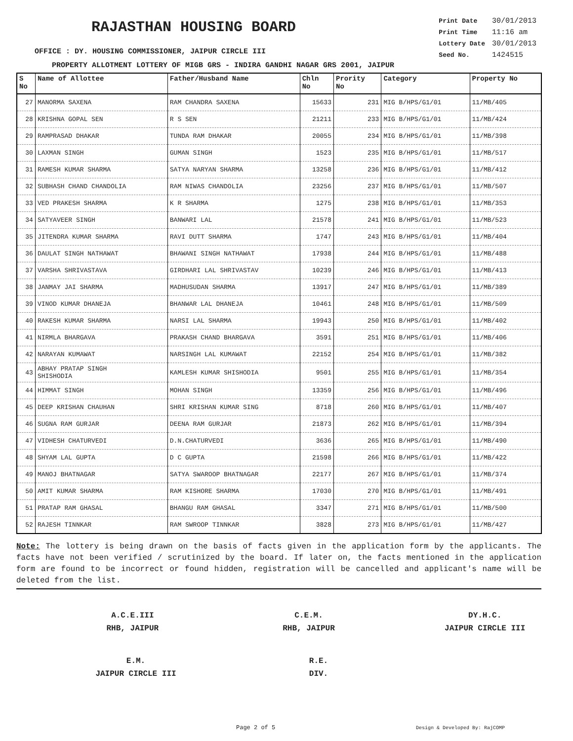RAJASTHAN HOUSING BOARD
OFFICE : DY. HOUSING COMMISSIONER, JAIPUR CIRCLE III
| Print Date | 30/01/2013 |
| Print Time | 11:16 am |
| Lottery Date | 30/01/2013 |
| Seed No. | 1424515 |
PROPERTY ALLOTMENT LOTTERY OF MIGB GRS - INDIRA GANDHI NAGAR GRS 2001, JAIPUR
| S No | Name of Allottee | Father/Husband Name | Chln No | Prority No | Category | Property No |
| --- | --- | --- | --- | --- | --- | --- |
| 27 | MANORMA SAXENA | RAM CHANDRA SAXENA | 15633 | 231 | MIG B/HPS/G1/01 | 11/MB/405 |
| 28 | KRISHNA GOPAL SEN | R S SEN | 21211 | 233 | MIG B/HPS/G1/01 | 11/MB/424 |
| 29 | RAMPRASAD DHAKAR | TUNDA RAM DHAKAR | 20055 | 234 | MIG B/HPS/G1/01 | 11/MB/398 |
| 30 | LAXMAN SINGH | GUMAN SINGH | 1523 | 235 | MIG B/HPS/G1/01 | 11/MB/517 |
| 31 | RAMESH KUMAR SHARMA | SATYA NARYAN SHARMA | 13258 | 236 | MIG B/HPS/G1/01 | 11/MB/412 |
| 32 | SUBHASH CHAND CHANDOLIA | RAM NIWAS CHANDOLIA | 23256 | 237 | MIG B/HPS/G1/01 | 11/MB/507 |
| 33 | VED PRAKESH SHARMA | K R SHARMA | 1275 | 238 | MIG B/HPS/G1/01 | 11/MB/353 |
| 34 | SATYAVEER SINGH | BANWARI LAL | 21578 | 241 | MIG B/HPS/G1/01 | 11/MB/523 |
| 35 | JITENDRA KUMAR SHARMA | RAVI DUTT SHARMA | 1747 | 243 | MIG B/HPS/G1/01 | 11/MB/404 |
| 36 | DAULAT SINGH NATHAWAT | BHAWANI SINGH NATHAWAT | 17938 | 244 | MIG B/HPS/G1/01 | 11/MB/488 |
| 37 | VARSHA SHRIVASTAVA | GIRDHARI LAL SHRIVASTAV | 10239 | 246 | MIG B/HPS/G1/01 | 11/MB/413 |
| 38 | JANMAY JAI SHARMA | MADHUSUDAN SHARMA | 13917 | 247 | MIG B/HPS/G1/01 | 11/MB/389 |
| 39 | VINOD KUMAR DHANEJA | BHANWAR LAL DHANEJA | 10461 | 248 | MIG B/HPS/G1/01 | 11/MB/509 |
| 40 | RAKESH KUMAR SHARMA | NARSI LAL SHARMA | 19943 | 250 | MIG B/HPS/G1/01 | 11/MB/402 |
| 41 | NIRMLA BHARGAVA | PRAKASH CHAND BHARGAVA | 3591 | 251 | MIG B/HPS/G1/01 | 11/MB/406 |
| 42 | NARAYAN KUMAWAT | NARSINGH LAL KUMAWAT | 22152 | 254 | MIG B/HPS/G1/01 | 11/MB/382 |
| 43 | ABHAY PRATAP SINGH SHISHODIA | KAMLESH KUMAR SHISHODIA | 9501 | 255 | MIG B/HPS/G1/01 | 11/MB/354 |
| 44 | HIMMAT SINGH | MOHAN SINGH | 13359 | 256 | MIG B/HPS/G1/01 | 11/MB/496 |
| 45 | DEEP KRISHAN CHAUHAN | SHRI KRISHAN KUMAR SING | 8718 | 260 | MIG B/HPS/G1/01 | 11/MB/407 |
| 46 | SUGNA RAM GURJAR | DEENA RAM GURJAR | 21873 | 262 | MIG B/HPS/G1/01 | 11/MB/394 |
| 47 | VIDHESH CHATURVEDI | D.N.CHATURVEDI | 3636 | 265 | MIG B/HPS/G1/01 | 11/MB/490 |
| 48 | SHYAM LAL GUPTA | D C GUPTA | 21598 | 266 | MIG B/HPS/G1/01 | 11/MB/422 |
| 49 | MANOJ BHATNAGAR | SATYA SWAROOP BHATNAGAR | 22177 | 267 | MIG B/HPS/G1/01 | 11/MB/374 |
| 50 | AMIT KUMAR SHARMA | RAM KISHORE SHARMA | 17030 | 270 | MIG B/HPS/G1/01 | 11/MB/491 |
| 51 | PRATAP RAM GHASAL | BHANGU RAM GHASAL | 3347 | 271 | MIG B/HPS/G1/01 | 11/MB/500 |
| 52 | RAJESH TINNKAR | RAM SWROOP TINNKAR | 3828 | 273 | MIG B/HPS/G1/01 | 11/MB/427 |
Note: The lottery is being drawn on the basis of facts given in the application form by the applicants. The facts have not been verified / scrutinized by the board. If later on, the facts mentioned in the application form are found to be incorrect or found hidden, registration will be cancelled and applicant's name will be deleted from the list.
A.C.E.III
RHB, JAIPUR
C.E.M.
RHB, JAIPUR
DY.H.C.
JAIPUR CIRCLE III
E.M.
JAIPUR CIRCLE III
R.E.
DIV.
Page 2 of 5 Design & Developed By: RajCOMP